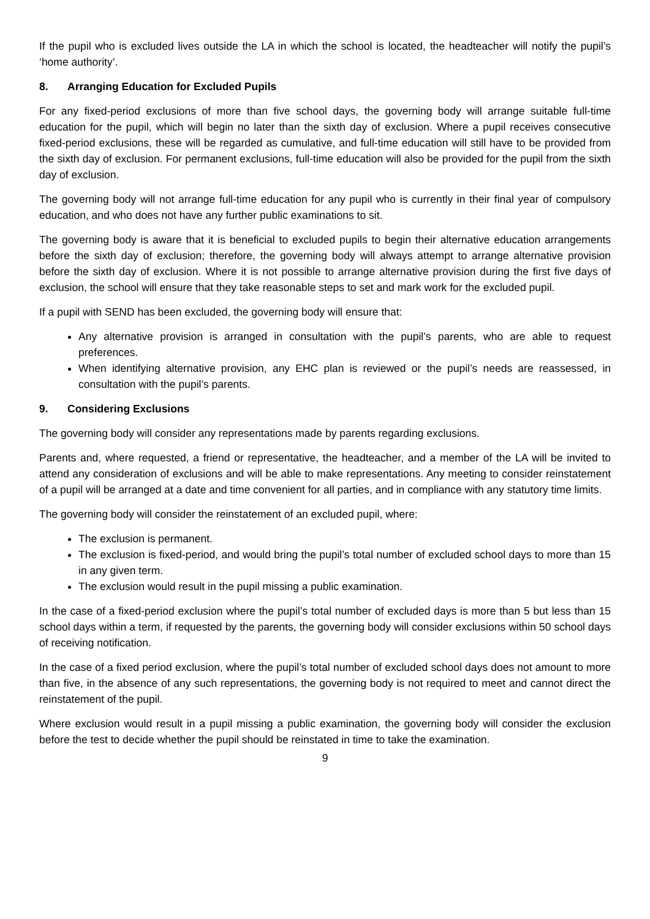If the pupil who is excluded lives outside the LA in which the school is located, the headteacher will notify the pupil’s ‘home authority’.
8. Arranging Education for Excluded Pupils
For any fixed-period exclusions of more than five school days, the governing body will arrange suitable full-time education for the pupil, which will begin no later than the sixth day of exclusion. Where a pupil receives consecutive fixed-period exclusions, these will be regarded as cumulative, and full-time education will still have to be provided from the sixth day of exclusion. For permanent exclusions, full-time education will also be provided for the pupil from the sixth day of exclusion.
The governing body will not arrange full-time education for any pupil who is currently in their final year of compulsory education, and who does not have any further public examinations to sit.
The governing body is aware that it is beneficial to excluded pupils to begin their alternative education arrangements before the sixth day of exclusion; therefore, the governing body will always attempt to arrange alternative provision before the sixth day of exclusion. Where it is not possible to arrange alternative provision during the first five days of exclusion, the school will ensure that they take reasonable steps to set and mark work for the excluded pupil.
If a pupil with SEND has been excluded, the governing body will ensure that:
Any alternative provision is arranged in consultation with the pupil’s parents, who are able to request preferences.
When identifying alternative provision, any EHC plan is reviewed or the pupil’s needs are reassessed, in consultation with the pupil’s parents.
9. Considering Exclusions
The governing body will consider any representations made by parents regarding exclusions.
Parents and, where requested, a friend or representative, the headteacher, and a member of the LA will be invited to attend any consideration of exclusions and will be able to make representations. Any meeting to consider reinstatement of a pupil will be arranged at a date and time convenient for all parties, and in compliance with any statutory time limits.
The governing body will consider the reinstatement of an excluded pupil, where:
The exclusion is permanent.
The exclusion is fixed-period, and would bring the pupil’s total number of excluded school days to more than 15 in any given term.
The exclusion would result in the pupil missing a public examination.
In the case of a fixed-period exclusion where the pupil’s total number of excluded days is more than 5 but less than 15 school days within a term, if requested by the parents, the governing body will consider exclusions within 50 school days of receiving notification.
In the case of a fixed period exclusion, where the pupil’s total number of excluded school days does not amount to more than five, in the absence of any such representations, the governing body is not required to meet and cannot direct the reinstatement of the pupil.
Where exclusion would result in a pupil missing a public examination, the governing body will consider the exclusion before the test to decide whether the pupil should be reinstated in time to take the examination.
9